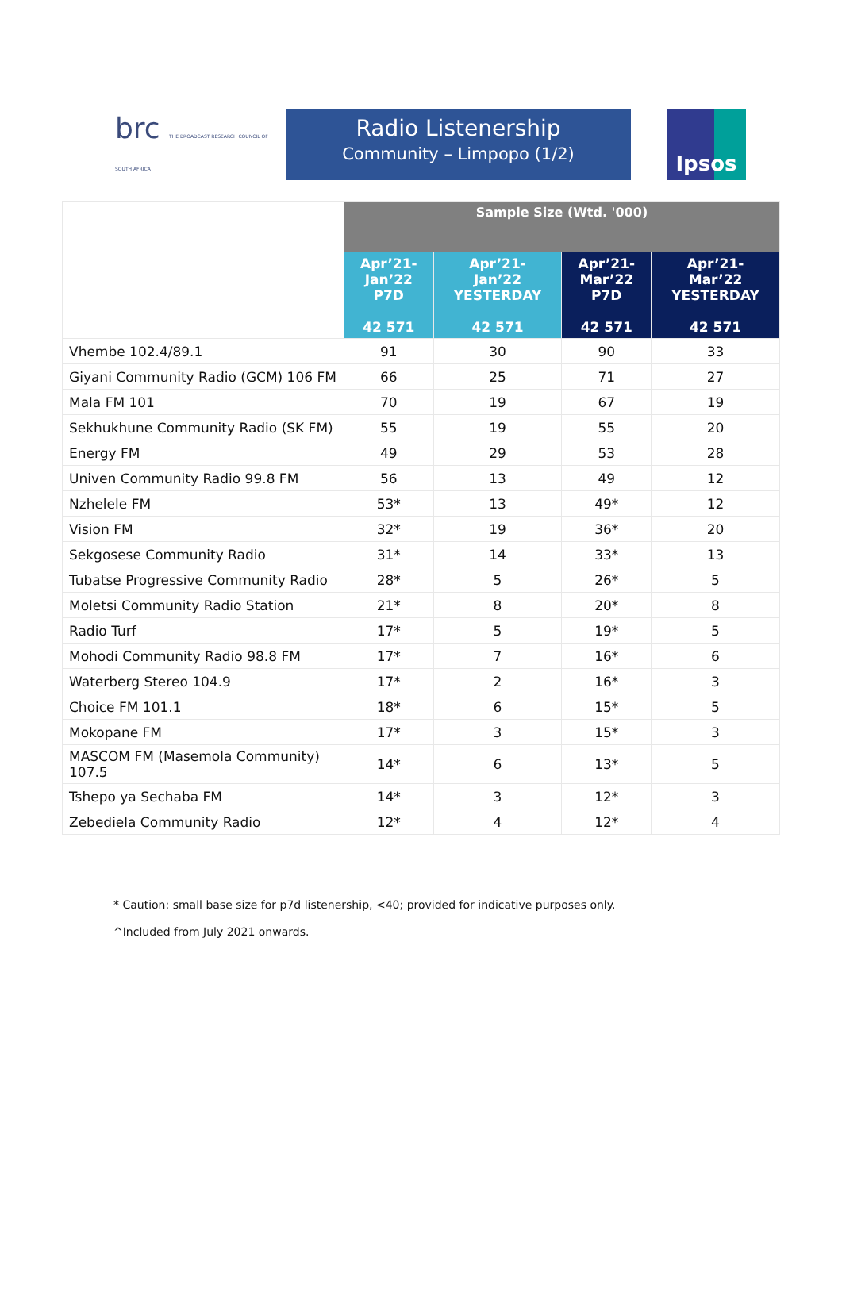brc THE BROADCAST RESEARCH COUNCIL OF SOUTH AFRICA
Radio Listenership
Community – Limpopo (1/2)
Ipsos
| | Sample Size (Wtd. '000) | | | |
| | Apr’21- Jan’22 P7D 42 571 | Apr’21- Jan’22 YESTERDAY 42 571 | Apr’21- Mar’22 P7D 42 571 | Apr’21- Mar’22 YESTERDAY 42 571 |
| Vhembe 102.4/89.1 | 91 | 30 | 90 | 33 |
| Giyani Community Radio (GCM) 106 FM | 66 | 25 | 71 | 27 |
| Mala FM 101 | 70 | 19 | 67 | 19 |
| Sekhukhune Community Radio (SK FM) | 55 | 19 | 55 | 20 |
| Energy FM | 49 | 29 | 53 | 28 |
| Univen Community Radio 99.8 FM | 56 | 13 | 49 | 12 |
| Nzhelele FM | 53* | 13 | 49* | 12 |
| Vision FM | 32* | 19 | 36* | 20 |
| Sekgosese Community Radio | 31* | 14 | 33* | 13 |
| Tubatse Progressive Community Radio | 28* | 5 | 26* | 5 |
| Moletsi Community Radio Station | 21* | 8 | 20* | 8 |
| Radio Turf | 17* | 5 | 19* | 5 |
| Mohodi Community Radio 98.8 FM | 17* | 7 | 16* | 6 |
| Waterberg Stereo 104.9 | 17* | 2 | 16* | 3 |
| Choice FM 101.1 | 18* | 6 | 15* | 5 |
| Mokopane FM | 17* | 3 | 15* | 3 |
| MASCOM FM (Masemola Community) 107.5 | 14* | 6 | 13* | 5 |
| Tshepo ya Sechaba FM | 14* | 3 | 12* | 3 |
| Zebediela Community Radio | 12* | 4 | 12* | 4 |
* Caution: small base size for p7d listenership, <40; provided for indicative purposes only.
^Included from July 2021 onwards.